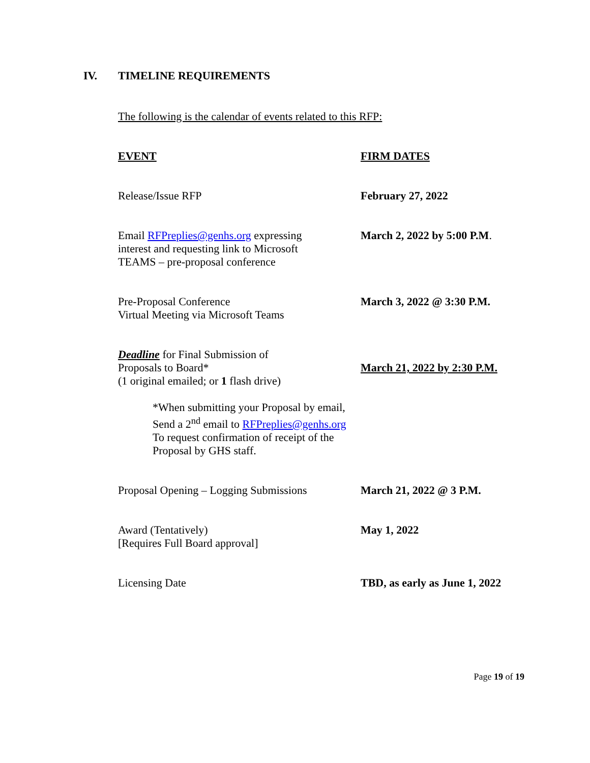IV. TIMELINE REQUIREMENTS
The following is the calendar of events related to this RFP:
| EVENT | FIRM DATES |
| --- | --- |
| Release/Issue RFP | February 27, 2022 |
| Email RFPreplies@genhs.org expressing interest and requesting link to Microsoft TEAMS – pre-proposal conference | March 2, 2022 by 5:00 P.M . |
| Pre-Proposal Conference Virtual Meeting via Microsoft Teams | March 3, 2022 @ 3:30 P.M. |
| Deadline for Final Submission of Proposals to Board* (1 original emailed; or 1 flash drive) *When submitting your Proposal by email, Send a 2<sup>nd</sup> email to RFPreplies@genhs.org To request confirmation of receipt of the Proposal by GHS staff. | March 21, 2022 by 2:30 P.M. |
| Proposal Opening – Logging Submissions | March 21, 2022 @ 3 P.M. |
| Award (Tentatively) [Requires Full Board approval] | May 1, 2022 |
| Licensing Date | TBD, as early as June 1, 2022 |
Page 19 of 19